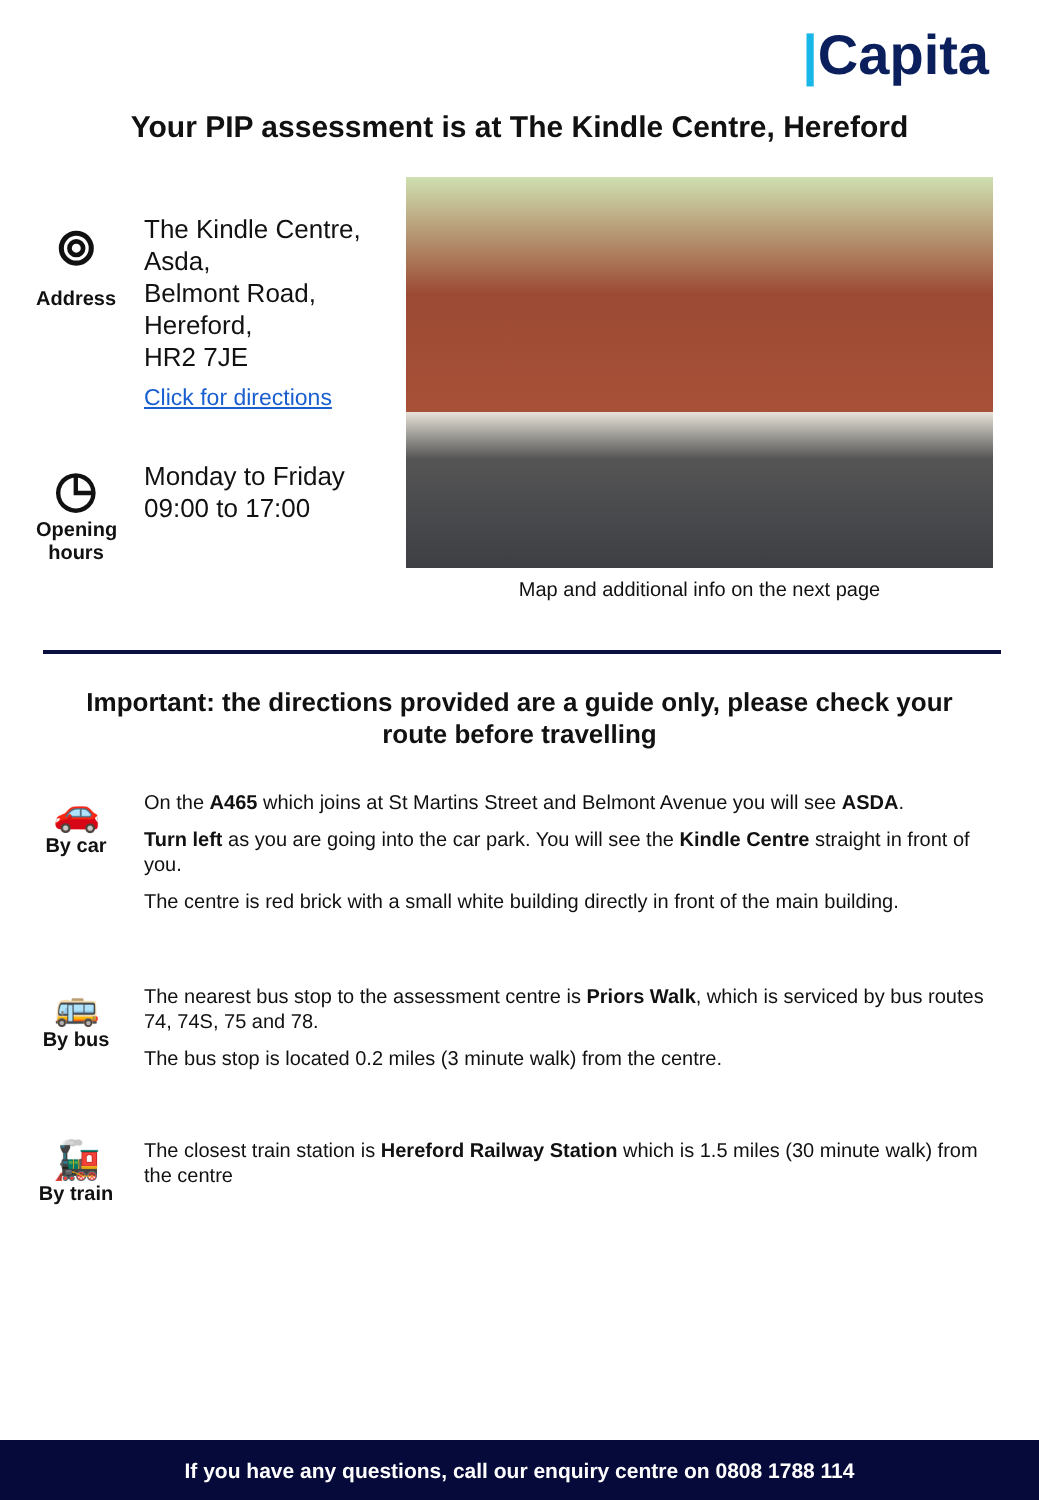|Capita
Your PIP assessment is at The Kindle Centre, Hereford
⌾
Address
The Kindle Centre,
Asda,
Belmont Road,
Hereford,
HR2 7JE
Click for directions
◷
Opening hours
Monday to Friday
09:00 to 17:00
Map and additional info on the next page
Important: the directions provided are a guide only, please check your
route before travelling
🚗
By car
On the A465 which joins at St Martins Street and Belmont Avenue you will see ASDA.
Turn left as you are going into the car park. You will see the Kindle Centre straight in front of you.
The centre is red brick with a small white building directly in front of the main building.
🚌
By bus
The nearest bus stop to the assessment centre is Priors Walk, which is serviced by bus routes 74, 74S, 75 and 78.
The bus stop is located 0.2 miles (3 minute walk) from the centre.
🚂
By train
The closest train station is Hereford Railway Station which is 1.5 miles (30 minute walk) from the centre
If you have any questions, call our enquiry centre on 0808 1788 114